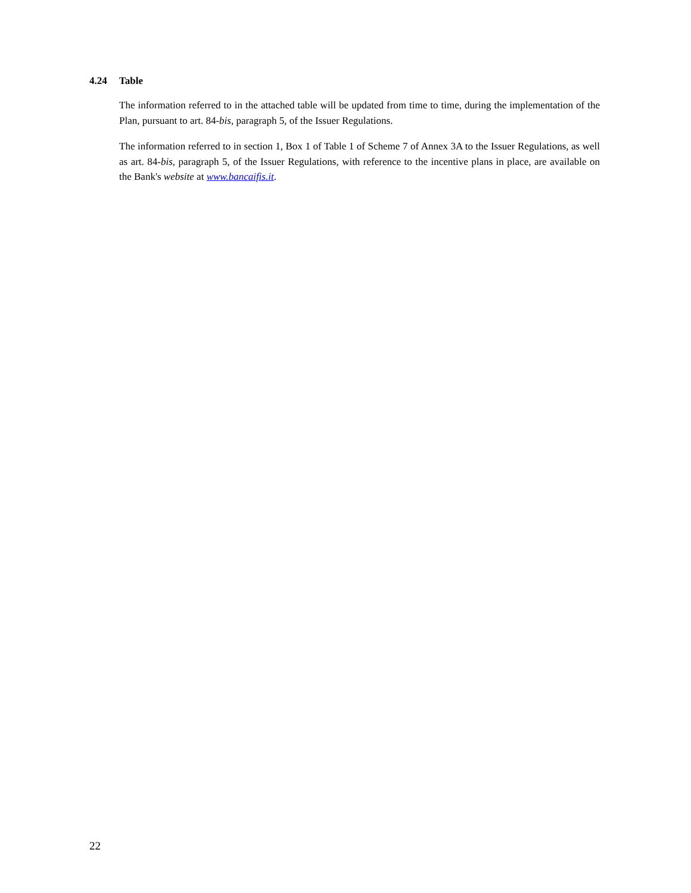4.24 Table
The information referred to in the attached table will be updated from time to time, during the implementation of the Plan, pursuant to art. 84-bis, paragraph 5, of the Issuer Regulations.
The information referred to in section 1, Box 1 of Table 1 of Scheme 7 of Annex 3A to the Issuer Regulations, as well as art. 84-bis, paragraph 5, of the Issuer Regulations, with reference to the incentive plans in place, are available on the Bank's website at www.bancaifis.it.
22